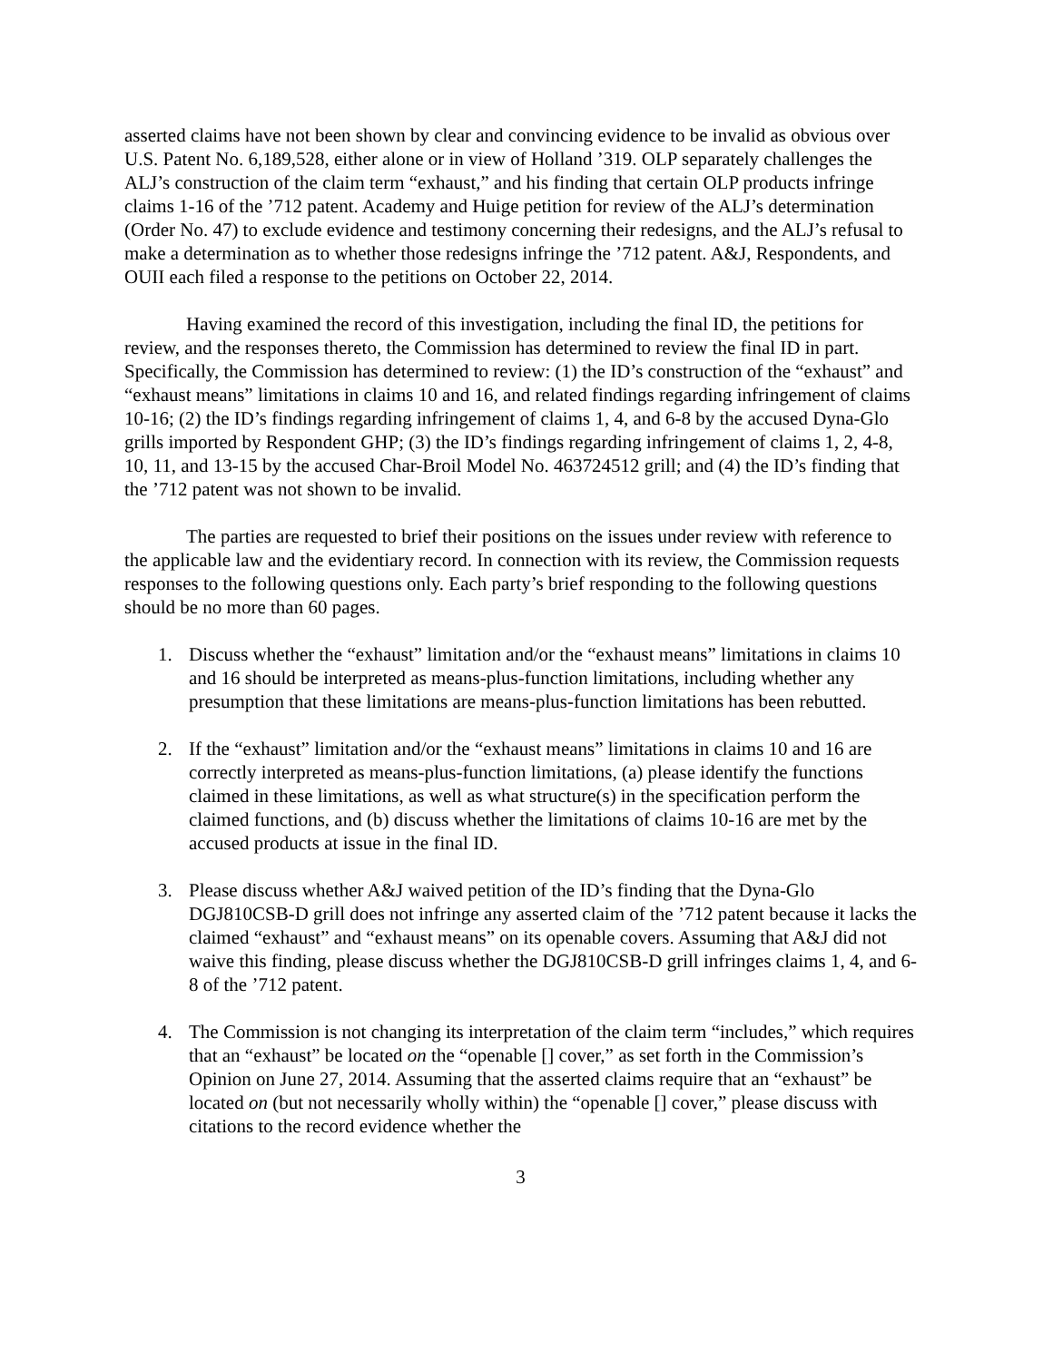asserted claims have not been shown by clear and convincing evidence to be invalid as obvious over U.S. Patent No. 6,189,528, either alone or in view of Holland ’319. OLP separately challenges the ALJ’s construction of the claim term “exhaust,” and his finding that certain OLP products infringe claims 1-16 of the ’712 patent. Academy and Huige petition for review of the ALJ’s determination (Order No. 47) to exclude evidence and testimony concerning their redesigns, and the ALJ’s refusal to make a determination as to whether those redesigns infringe the ’712 patent. A&J, Respondents, and OUII each filed a response to the petitions on October 22, 2014.
Having examined the record of this investigation, including the final ID, the petitions for review, and the responses thereto, the Commission has determined to review the final ID in part. Specifically, the Commission has determined to review: (1) the ID’s construction of the “exhaust” and “exhaust means” limitations in claims 10 and 16, and related findings regarding infringement of claims 10-16; (2) the ID’s findings regarding infringement of claims 1, 4, and 6-8 by the accused Dyna-Glo grills imported by Respondent GHP; (3) the ID’s findings regarding infringement of claims 1, 2, 4-8, 10, 11, and 13-15 by the accused Char-Broil Model No. 463724512 grill; and (4) the ID’s finding that the ’712 patent was not shown to be invalid.
The parties are requested to brief their positions on the issues under review with reference to the applicable law and the evidentiary record. In connection with its review, the Commission requests responses to the following questions only. Each party’s brief responding to the following questions should be no more than 60 pages.
1. Discuss whether the “exhaust” limitation and/or the “exhaust means” limitations in claims 10 and 16 should be interpreted as means-plus-function limitations, including whether any presumption that these limitations are means-plus-function limitations has been rebutted.
2. If the “exhaust” limitation and/or the “exhaust means” limitations in claims 10 and 16 are correctly interpreted as means-plus-function limitations, (a) please identify the functions claimed in these limitations, as well as what structure(s) in the specification perform the claimed functions, and (b) discuss whether the limitations of claims 10-16 are met by the accused products at issue in the final ID.
3. Please discuss whether A&J waived petition of the ID’s finding that the Dyna-Glo DGJ810CSB-D grill does not infringe any asserted claim of the ’712 patent because it lacks the claimed “exhaust” and “exhaust means” on its openable covers. Assuming that A&J did not waive this finding, please discuss whether the DGJ810CSB-D grill infringes claims 1, 4, and 6-8 of the ’712 patent.
4. The Commission is not changing its interpretation of the claim term “includes,” which requires that an “exhaust” be located on the “openable [] cover,” as set forth in the Commission’s Opinion on June 27, 2014. Assuming that the asserted claims require that an “exhaust” be located on (but not necessarily wholly within) the “openable [] cover,” please discuss with citations to the record evidence whether the
3